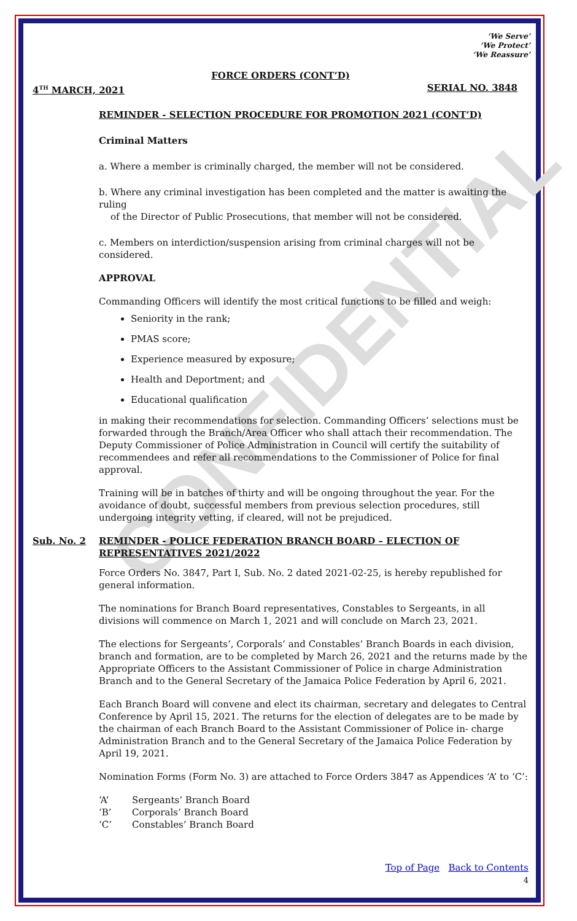CONFIDENTIAL
‘We Serve’
‘We Protect’
‘We Reassure’
FORCE ORDERS (CONT’D)
4<sup>TH</sup> MARCH, 2021 SERIAL NO. 3848
REMINDER - SELECTION PROCEDURE FOR PROMOTION 2021 (CONT’D)
Criminal Matters
a. Where a member is criminally charged, the member will not be considered.
b. Where any criminal investigation has been completed and the matter is awaiting the ruling
of the Director of Public Prosecutions, that member will not be considered.
c. Members on interdiction/suspension arising from criminal charges will not be considered.
APPROVAL
Commanding Officers will identify the most critical functions to be filled and weigh:
Seniority in the rank;
PMAS score;
Experience measured by exposure;
Health and Deportment; and
Educational qualification
in making their recommendations for selection. Commanding Officers’ selections must be forwarded through the Branch/Area Officer who shall attach their recommendation. The Deputy Commissioner of Police Administration in Council will certify the suitability of recommendees and refer all recommendations to the Commissioner of Police for final approval.
Training will be in batches of thirty and will be ongoing throughout the year. For the avoidance of doubt, successful members from previous selection procedures, still undergoing integrity vetting, if cleared, will not be prejudiced.
Sub. No. 2 REMINDER - POLICE FEDERATION BRANCH BOARD – ELECTION OF REPRESENTATIVES 2021/2022
Force Orders No. 3847, Part I, Sub. No. 2 dated 2021-02-25, is hereby republished for general information.
The nominations for Branch Board representatives, Constables to Sergeants, in all divisions will commence on March 1, 2021 and will conclude on March 23, 2021.
The elections for Sergeants’, Corporals’ and Constables’ Branch Boards in each division, branch and formation, are to be completed by March 26, 2021 and the returns made by the Appropriate Officers to the Assistant Commissioner of Police in charge Administration Branch and to the General Secretary of the Jamaica Police Federation by April 6, 2021.
Each Branch Board will convene and elect its chairman, secretary and delegates to Central Conference by April 15, 2021. The returns for the election of delegates are to be made by the chairman of each Branch Board to the Assistant Commissioner of Police in- charge Administration Branch and to the General Secretary of the Jamaica Police Federation by April 19, 2021.
Nomination Forms (Form No. 3) are attached to Force Orders 3847 as Appendices ‘A’ to ‘C’:
‘A’ Sergeants’ Branch Board
‘B’ Corporals’ Branch Board
‘C’ Constables’ Branch Board
Top of Page Back to Contents
4